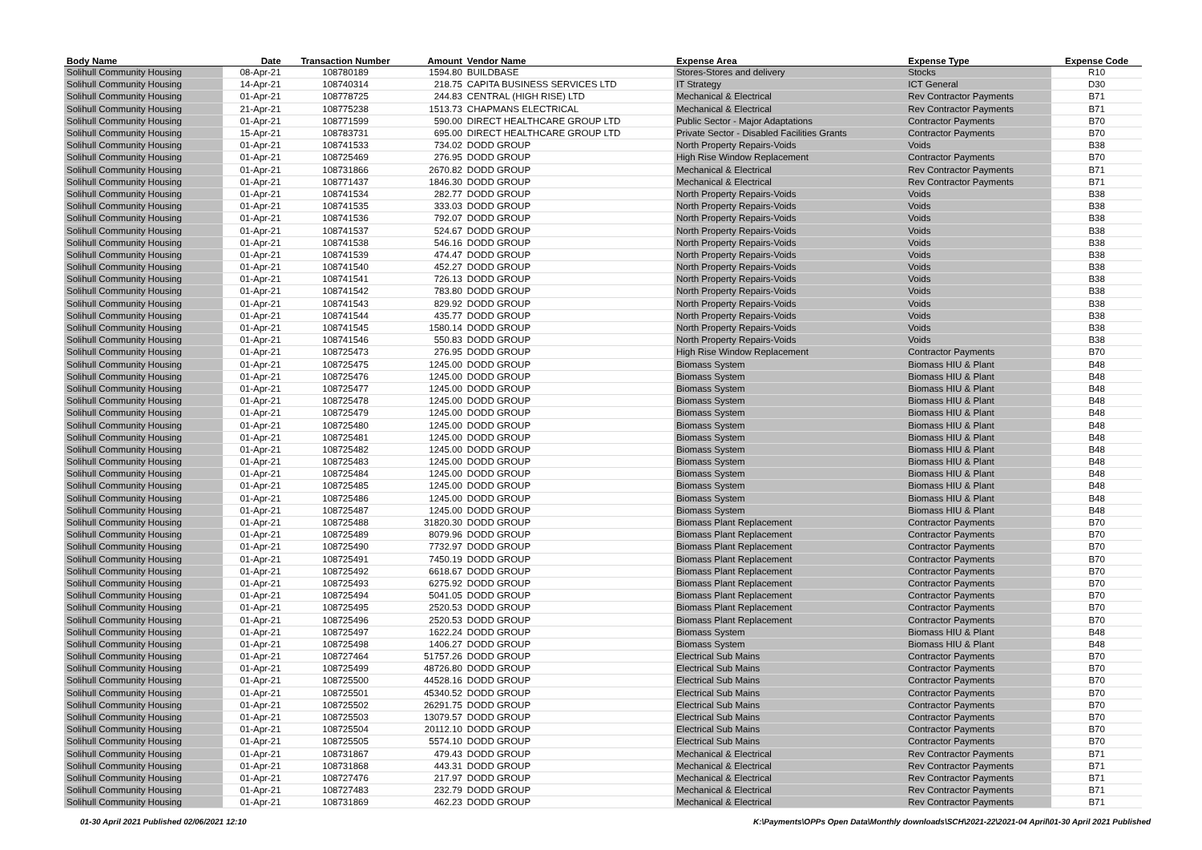| Body Name | Date | Transaction Number | Amount | Vendor Name | Expense Area | Expense Type | Expense Code |
| --- | --- | --- | --- | --- | --- | --- | --- |
| Solihull Community Housing | 08-Apr-21 | 108780189 | 1594.80 | BUILDBASE | Stores-Stores and delivery | Stocks | R10 |
| Solihull Community Housing | 14-Apr-21 | 108740314 | 218.75 | CAPITA BUSINESS SERVICES LTD | IT Strategy | ICT General | D30 |
| Solihull Community Housing | 01-Apr-21 | 108778725 | 244.83 | CENTRAL (HIGH RISE) LTD | Mechanical & Electrical | Rev Contractor Payments | B71 |
| Solihull Community Housing | 21-Apr-21 | 108775238 | 1513.73 | CHAPMANS ELECTRICAL | Mechanical & Electrical | Rev Contractor Payments | B71 |
| Solihull Community Housing | 01-Apr-21 | 108771599 | 590.00 | DIRECT HEALTHCARE GROUP LTD | Public Sector - Major Adaptations | Contractor Payments | B70 |
| Solihull Community Housing | 15-Apr-21 | 108783731 | 695.00 | DIRECT HEALTHCARE GROUP LTD | Private Sector - Disabled Facilities Grants | Contractor Payments | B70 |
| Solihull Community Housing | 01-Apr-21 | 108741533 | 734.02 | DODD GROUP | North Property Repairs-Voids | Voids | B38 |
| Solihull Community Housing | 01-Apr-21 | 108725469 | 276.95 | DODD GROUP | High Rise Window Replacement | Contractor Payments | B70 |
| Solihull Community Housing | 01-Apr-21 | 108731866 | 2670.82 | DODD GROUP | Mechanical & Electrical | Rev Contractor Payments | B71 |
| Solihull Community Housing | 01-Apr-21 | 108771437 | 1846.30 | DODD GROUP | Mechanical & Electrical | Rev Contractor Payments | B71 |
| Solihull Community Housing | 01-Apr-21 | 108741534 | 282.77 | DODD GROUP | North Property Repairs-Voids | Voids | B38 |
| Solihull Community Housing | 01-Apr-21 | 108741535 | 333.03 | DODD GROUP | North Property Repairs-Voids | Voids | B38 |
| Solihull Community Housing | 01-Apr-21 | 108741536 | 792.07 | DODD GROUP | North Property Repairs-Voids | Voids | B38 |
| Solihull Community Housing | 01-Apr-21 | 108741537 | 524.67 | DODD GROUP | North Property Repairs-Voids | Voids | B38 |
| Solihull Community Housing | 01-Apr-21 | 108741538 | 546.16 | DODD GROUP | North Property Repairs-Voids | Voids | B38 |
| Solihull Community Housing | 01-Apr-21 | 108741539 | 474.47 | DODD GROUP | North Property Repairs-Voids | Voids | B38 |
| Solihull Community Housing | 01-Apr-21 | 108741540 | 452.27 | DODD GROUP | North Property Repairs-Voids | Voids | B38 |
| Solihull Community Housing | 01-Apr-21 | 108741541 | 726.13 | DODD GROUP | North Property Repairs-Voids | Voids | B38 |
| Solihull Community Housing | 01-Apr-21 | 108741542 | 783.80 | DODD GROUP | North Property Repairs-Voids | Voids | B38 |
| Solihull Community Housing | 01-Apr-21 | 108741543 | 829.92 | DODD GROUP | North Property Repairs-Voids | Voids | B38 |
| Solihull Community Housing | 01-Apr-21 | 108741544 | 435.77 | DODD GROUP | North Property Repairs-Voids | Voids | B38 |
| Solihull Community Housing | 01-Apr-21 | 108741545 | 1580.14 | DODD GROUP | North Property Repairs-Voids | Voids | B38 |
| Solihull Community Housing | 01-Apr-21 | 108741546 | 550.83 | DODD GROUP | North Property Repairs-Voids | Voids | B38 |
| Solihull Community Housing | 01-Apr-21 | 108725473 | 276.95 | DODD GROUP | High Rise Window Replacement | Contractor Payments | B70 |
| Solihull Community Housing | 01-Apr-21 | 108725475 | 1245.00 | DODD GROUP | Biomass System | Biomass HIU & Plant | B48 |
| Solihull Community Housing | 01-Apr-21 | 108725476 | 1245.00 | DODD GROUP | Biomass System | Biomass HIU & Plant | B48 |
| Solihull Community Housing | 01-Apr-21 | 108725477 | 1245.00 | DODD GROUP | Biomass System | Biomass HIU & Plant | B48 |
| Solihull Community Housing | 01-Apr-21 | 108725478 | 1245.00 | DODD GROUP | Biomass System | Biomass HIU & Plant | B48 |
| Solihull Community Housing | 01-Apr-21 | 108725479 | 1245.00 | DODD GROUP | Biomass System | Biomass HIU & Plant | B48 |
| Solihull Community Housing | 01-Apr-21 | 108725480 | 1245.00 | DODD GROUP | Biomass System | Biomass HIU & Plant | B48 |
| Solihull Community Housing | 01-Apr-21 | 108725481 | 1245.00 | DODD GROUP | Biomass System | Biomass HIU & Plant | B48 |
| Solihull Community Housing | 01-Apr-21 | 108725482 | 1245.00 | DODD GROUP | Biomass System | Biomass HIU & Plant | B48 |
| Solihull Community Housing | 01-Apr-21 | 108725483 | 1245.00 | DODD GROUP | Biomass System | Biomass HIU & Plant | B48 |
| Solihull Community Housing | 01-Apr-21 | 108725484 | 1245.00 | DODD GROUP | Biomass System | Biomass HIU & Plant | B48 |
| Solihull Community Housing | 01-Apr-21 | 108725485 | 1245.00 | DODD GROUP | Biomass System | Biomass HIU & Plant | B48 |
| Solihull Community Housing | 01-Apr-21 | 108725486 | 1245.00 | DODD GROUP | Biomass System | Biomass HIU & Plant | B48 |
| Solihull Community Housing | 01-Apr-21 | 108725487 | 1245.00 | DODD GROUP | Biomass System | Biomass HIU & Plant | B48 |
| Solihull Community Housing | 01-Apr-21 | 108725488 | 31820.30 | DODD GROUP | Biomass Plant Replacement | Contractor Payments | B70 |
| Solihull Community Housing | 01-Apr-21 | 108725489 | 8079.96 | DODD GROUP | Biomass Plant Replacement | Contractor Payments | B70 |
| Solihull Community Housing | 01-Apr-21 | 108725490 | 7732.97 | DODD GROUP | Biomass Plant Replacement | Contractor Payments | B70 |
| Solihull Community Housing | 01-Apr-21 | 108725491 | 7450.19 | DODD GROUP | Biomass Plant Replacement | Contractor Payments | B70 |
| Solihull Community Housing | 01-Apr-21 | 108725492 | 6618.67 | DODD GROUP | Biomass Plant Replacement | Contractor Payments | B70 |
| Solihull Community Housing | 01-Apr-21 | 108725493 | 6275.92 | DODD GROUP | Biomass Plant Replacement | Contractor Payments | B70 |
| Solihull Community Housing | 01-Apr-21 | 108725494 | 5041.05 | DODD GROUP | Biomass Plant Replacement | Contractor Payments | B70 |
| Solihull Community Housing | 01-Apr-21 | 108725495 | 2520.53 | DODD GROUP | Biomass Plant Replacement | Contractor Payments | B70 |
| Solihull Community Housing | 01-Apr-21 | 108725496 | 2520.53 | DODD GROUP | Biomass Plant Replacement | Contractor Payments | B70 |
| Solihull Community Housing | 01-Apr-21 | 108725497 | 1622.24 | DODD GROUP | Biomass System | Biomass HIU & Plant | B48 |
| Solihull Community Housing | 01-Apr-21 | 108725498 | 1406.27 | DODD GROUP | Biomass System | Biomass HIU & Plant | B48 |
| Solihull Community Housing | 01-Apr-21 | 108727464 | 51757.26 | DODD GROUP | Electrical Sub Mains | Contractor Payments | B70 |
| Solihull Community Housing | 01-Apr-21 | 108725499 | 48726.80 | DODD GROUP | Electrical Sub Mains | Contractor Payments | B70 |
| Solihull Community Housing | 01-Apr-21 | 108725500 | 44528.16 | DODD GROUP | Electrical Sub Mains | Contractor Payments | B70 |
| Solihull Community Housing | 01-Apr-21 | 108725501 | 45340.52 | DODD GROUP | Electrical Sub Mains | Contractor Payments | B70 |
| Solihull Community Housing | 01-Apr-21 | 108725502 | 26291.75 | DODD GROUP | Electrical Sub Mains | Contractor Payments | B70 |
| Solihull Community Housing | 01-Apr-21 | 108725503 | 13079.57 | DODD GROUP | Electrical Sub Mains | Contractor Payments | B70 |
| Solihull Community Housing | 01-Apr-21 | 108725504 | 20112.10 | DODD GROUP | Electrical Sub Mains | Contractor Payments | B70 |
| Solihull Community Housing | 01-Apr-21 | 108725505 | 5574.10 | DODD GROUP | Electrical Sub Mains | Contractor Payments | B70 |
| Solihull Community Housing | 01-Apr-21 | 108731867 | 479.43 | DODD GROUP | Mechanical & Electrical | Rev Contractor Payments | B71 |
| Solihull Community Housing | 01-Apr-21 | 108731868 | 443.31 | DODD GROUP | Mechanical & Electrical | Rev Contractor Payments | B71 |
| Solihull Community Housing | 01-Apr-21 | 108727476 | 217.97 | DODD GROUP | Mechanical & Electrical | Rev Contractor Payments | B71 |
| Solihull Community Housing | 01-Apr-21 | 108727483 | 232.79 | DODD GROUP | Mechanical & Electrical | Rev Contractor Payments | B71 |
| Solihull Community Housing | 01-Apr-21 | 108731869 | 462.23 | DODD GROUP | Mechanical & Electrical | Rev Contractor Payments | B71 |
01-30 April 2021 Published 02/06/2021 12:10
K:\Payments\OPPs Open Data\Monthly downloads\SCH\2021-22\2021-04 April\01-30 April 2021 Published